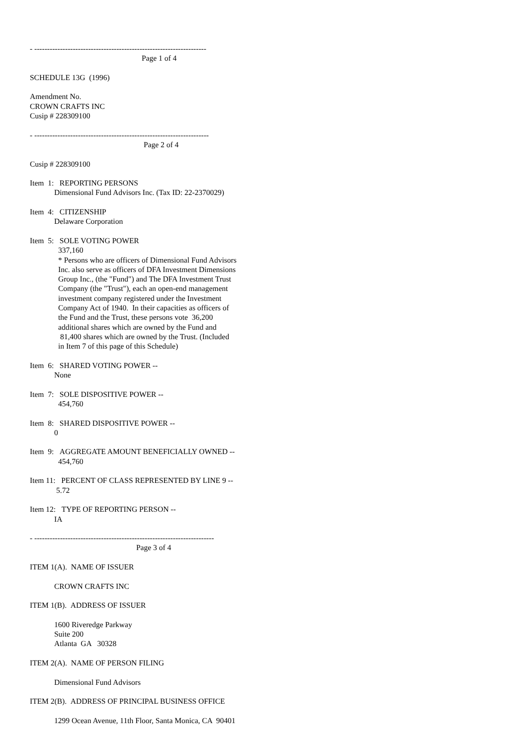- -------------------------------------------------------------------
Page 1 of 4
SCHEDULE 13G (1996)
Amendment No.
CROWN CRAFTS INC
Cusip # 228309100
- --------------------------------------------------------------------
Page 2 of 4
Cusip # 228309100
Item 1: REPORTING PERSONS
Dimensional Fund Advisors Inc. (Tax ID: 22-2370029)
Item 4: CITIZENSHIP
Delaware Corporation
Item 5: SOLE VOTING POWER
337,160
* Persons who are officers of Dimensional Fund Advisors
Inc. also serve as officers of DFA Investment Dimensions
Group Inc., (the "Fund") and The DFA Investment Trust
Company (the "Trust"), each an open-end management
investment company registered under the Investment
Company Act of 1940. In their capacities as officers of
the Fund and the Trust, these persons vote 36,200
additional shares which are owned by the Fund and
81,400 shares which are owned by the Trust. (Included
in Item 7 of this page of this Schedule)
Item 6: SHARED VOTING POWER --
None
Item 7: SOLE DISPOSITIVE POWER --
454,760
Item 8: SHARED DISPOSITIVE POWER --
0
Item 9: AGGREGATE AMOUNT BENEFICIALLY OWNED --
454,760
Item 11: PERCENT OF CLASS REPRESENTED BY LINE 9 --
5.72
Item 12: TYPE OF REPORTING PERSON --
IA
- ----------------------------------------------------------------------
Page 3 of 4
ITEM 1(A). NAME OF ISSUER
CROWN CRAFTS INC
ITEM 1(B). ADDRESS OF ISSUER
1600 Riveredge Parkway
Suite 200
Atlanta GA 30328
ITEM 2(A). NAME OF PERSON FILING
Dimensional Fund Advisors
ITEM 2(B). ADDRESS OF PRINCIPAL BUSINESS OFFICE
1299 Ocean Avenue, 11th Floor, Santa Monica, CA 90401